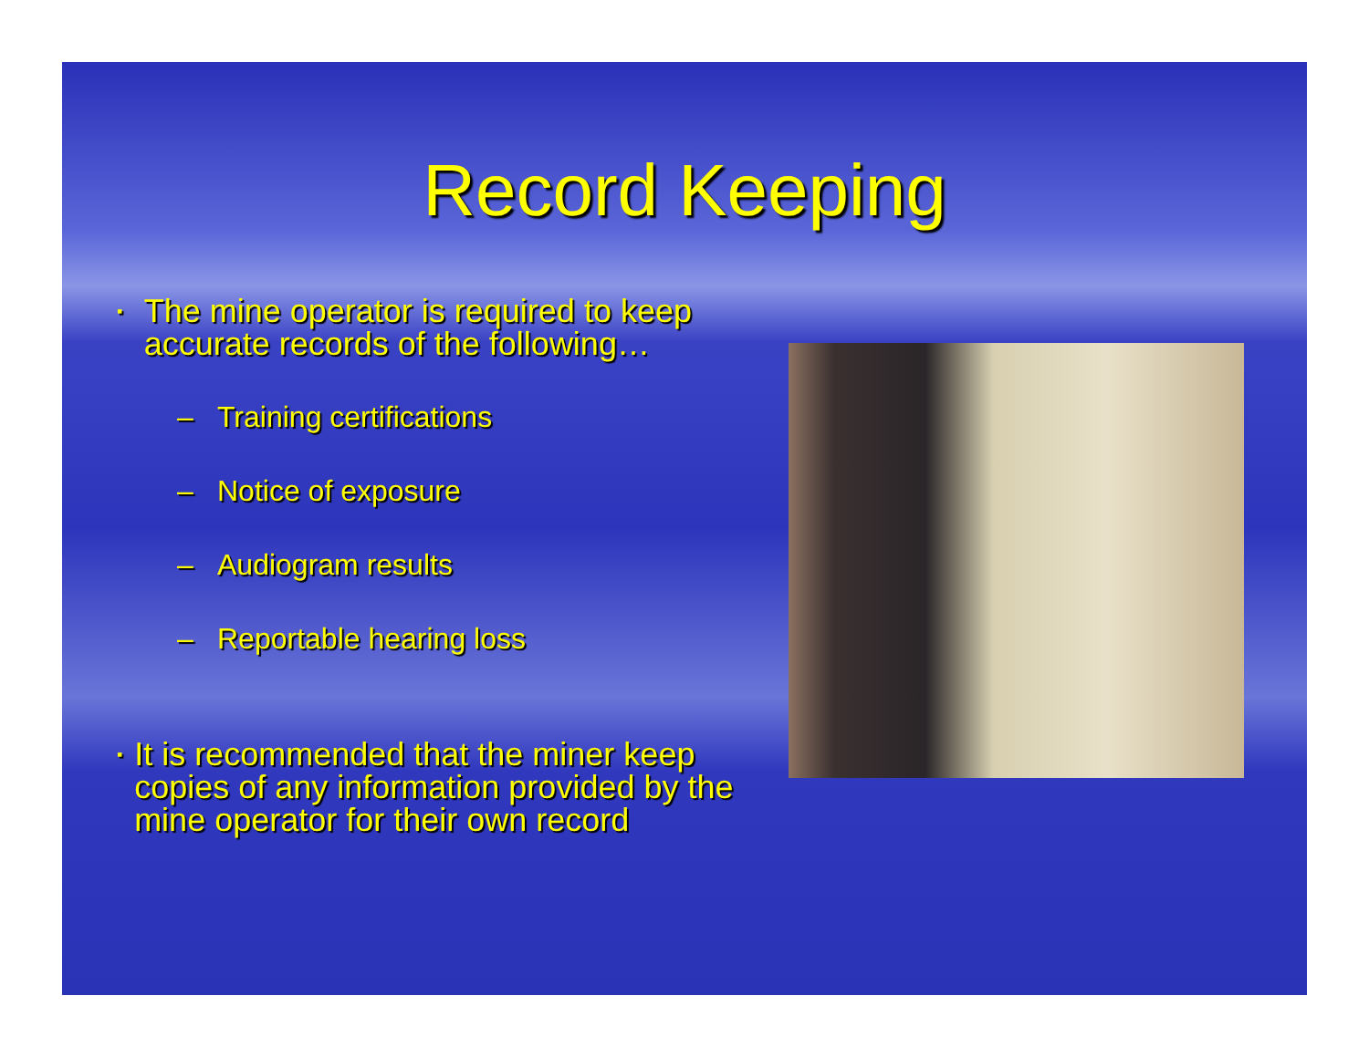Record Keeping
▪ The mine operator is required to keep accurate records of the following…
– Training certifications
– Notice of exposure
– Audiogram results
– Reportable hearing loss
▪ It is recommended that the miner keep copies of any information provided by the mine operator for their own record